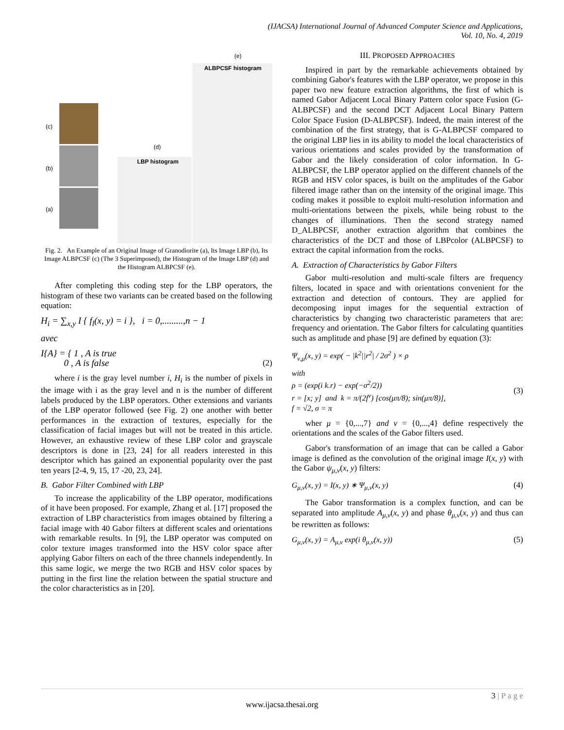(IJACSA) International Journal of Advanced Computer Science and Applications,
Vol. 10, No. 4, 2019
(c)
(b)
(a)
(d)
(e)
LBP histogram
ALBPCSF histogram
Fig. 2. An Example of an Original Image of Granodiorite (a), Its Image LBP (b), Its Image ALBPCSF (c) (The 3 Superimposed), the Histogram of the Image LBP (d) and the Histogram ALBPCSF (e).
After completing this coding step for the LBP operators, the histogram of these two variants can be created based on the following equation:
H<sub>i</sub> = ∑<sub>x,y</sub> I { f<sub>l</sub>(x, y) = i }, i = 0,.........,n − 1
avec
I{A} = { 1 , A is true
0 , A is false (2)
where i is the gray level number i, H<sub>i</sub> is the number of pixels in the image with i as the gray level and n is the number of different labels produced by the LBP operators. Other extensions and variants of the LBP operator followed (see Fig. 2) one another with better performances in the extraction of textures, especially for the classification of facial images but will not be treated in this article. However, an exhaustive review of these LBP color and grayscale descriptors is done in [23, 24] for all readers interested in this descriptor which has gained an exponential popularity over the past ten years [2-4, 9, 15, 17 -20, 23, 24].
B. Gabor Filter Combined with LBP
To increase the applicability of the LBP operator, modifications of it have been proposed. For example, Zhang et al. [17] proposed the extraction of LBP characteristics from images obtained by filtering a facial image with 40 Gabor filters at different scales and orientations with remarkable results. In [9], the LBP operator was computed on color texture images transformed into the HSV color space after applying Gabor filters on each of the three channels independently. In this same logic, we merge the two RGB and HSV color spaces by putting in the first line the relation between the spatial structure and the color characteristics as in [20].
III. PROPOSED APPROACHES
Inspired in part by the remarkable achievements obtained by combining Gabor's features with the LBP operator, we propose in this paper two new feature extraction algorithms, the first of which is named Gabor Adjacent Local Binary Pattern color space Fusion (G-ALBPCSF) and the second DCT Adjacent Local Binary Pattern Color Space Fusion (D-ALBPCSF). Indeed, the main interest of the combination of the first strategy, that is G-ALBPCSF compared to the original LBP lies in its ability to model the local characteristics of various orientations and scales provided by the transformation of Gabor and the likely consideration of color information. In G-ALBPCSF, the LBP operator applied on the different channels of the RGB and HSV color spaces, is built on the amplitudes of the Gabor filtered image rather than on the intensity of the original image. This coding makes it possible to exploit multi-resolution information and multi-orientations between the pixels, while being robust to the changes of illuminations. Then the second strategy named D_ALBPCSF, another extraction algorithm that combines the characteristics of the DCT and those of LBPcolor (ALBPCSF) to extract the capital information from the rocks.
A. Extraction of Characteristics by Gabor Filters
Gabor multi-resolution and multi-scale filters are frequency filters, located in space and with orientations convenient for the extraction and detection of contours. They are applied for decomposing input images for the sequential extraction of characteristics by changing two characteristic parameters that are: frequency and orientation. The Gabor filters for calculating quantities such as amplitude and phase [9] are defined by equation (3):
Ψ<sub>ν,μ</sub>(x, y) = exp( − |k<sup>2</sup>||r<sup>2</sup>| / 2σ<sup>2</sup> ) × ρ
with
ρ = (exp(i k.r) − exp(−σ<sup>2</sup>/2))
r = [x; y] and k = π/(2f<sup>ν</sup>) [cos(μπ/8); sin(μπ/8)],
f = √2, σ = π (3)
wher μ = {0,...,7} and ν = {0,...,4} define respectively the orientations and the scales of the Gabor filters used.
Gabor's transformation of an image that can be called a Gabor image is defined as the convolution of the original image I(x, y) with the Gabor ψ<sub>μ,ν</sub>(x, y) filters:
G<sub>μ,ν</sub>(x, y) = I(x, y) ∗ Ψ<sub>μ,ν</sub>(x, y) (4)
The Gabor transformation is a complex function, and can be separated into amplitude A<sub>μ,ν</sub>(x, y) and phase θ<sub>μ,ν</sub>(x, y) and thus can be rewritten as follows:
G<sub>μ,ν</sub>(x, y) = A<sub>μ,ν</sub> exp(i θ<sub>μ,ν</sub>(x, y)) (5)
www.ijacsa.thesai.org
3 | P a g e